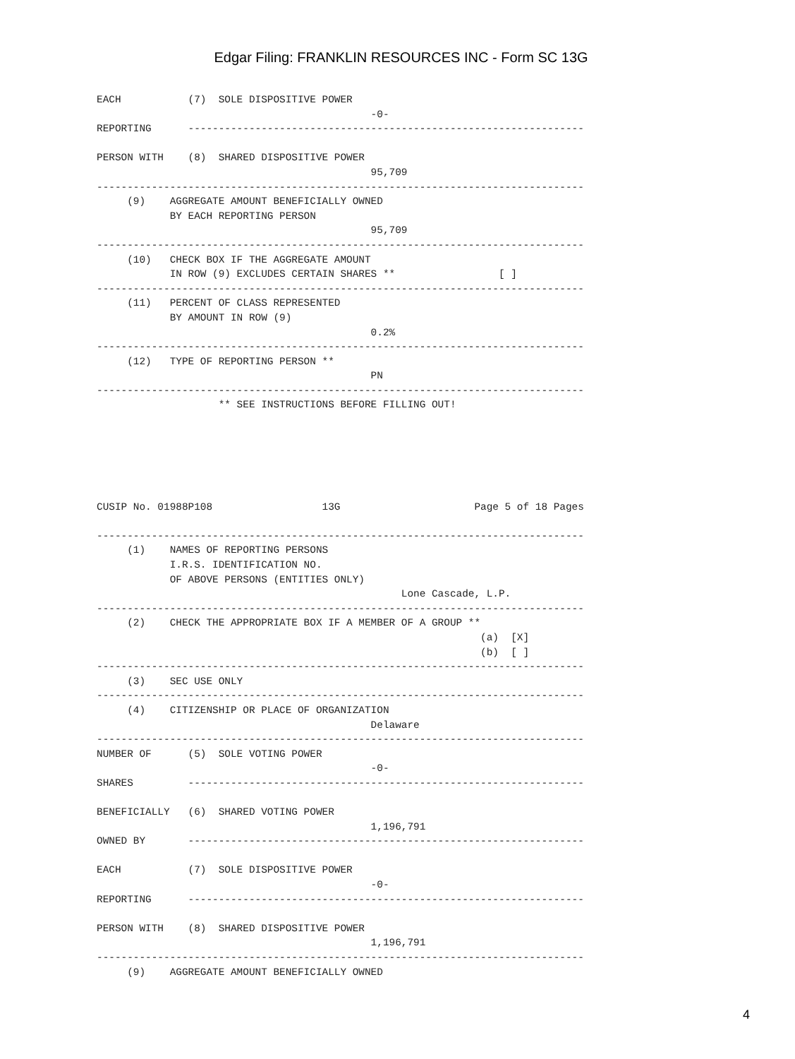Edgar Filing: FRANKLIN RESOURCES INC - Form SC 13G
EACH           (7)  SOLE DISPOSITIVE POWER
                                             -0-
REPORTING      -----------------------------------------------------------------

PERSON WITH    (8)  SHARED DISPOSITIVE POWER
                                             95,709
--------------------------------------------------------------------------------
     (9)    AGGREGATE AMOUNT BENEFICIALLY OWNED
            BY EACH REPORTING PERSON
                                             95,709
--------------------------------------------------------------------------------
     (10)   CHECK BOX IF THE AGGREGATE AMOUNT
            IN ROW (9) EXCLUDES CERTAIN SHARES **                 [ ]
--------------------------------------------------------------------------------
     (11)   PERCENT OF CLASS REPRESENTED
            BY AMOUNT IN ROW (9)
                                             0.2%
--------------------------------------------------------------------------------
     (12)   TYPE OF REPORTING PERSON **
                                             PN
--------------------------------------------------------------------------------
                    ** SEE INSTRUCTIONS BEFORE FILLING OUT!






CUSIP No. 01988P108                  13G                      Page 5 of 18 Pages

--------------------------------------------------------------------------------
     (1)    NAMES OF REPORTING PERSONS
            I.R.S. IDENTIFICATION NO.
            OF ABOVE PERSONS (ENTITIES ONLY)
                                                  Lone Cascade, L.P.
--------------------------------------------------------------------------------
     (2)    CHECK THE APPROPRIATE BOX IF A MEMBER OF A GROUP **
                                                               (a)  [X]
                                                               (b)  [ ]
--------------------------------------------------------------------------------
     (3)    SEC USE ONLY
--------------------------------------------------------------------------------
     (4)    CITIZENSHIP OR PLACE OF ORGANIZATION
                                             Delaware
--------------------------------------------------------------------------------
NUMBER OF      (5)  SOLE VOTING POWER
                                             -0-
SHARES         -----------------------------------------------------------------

BENEFICIALLY   (6)  SHARED VOTING POWER
                                             1,196,791
OWNED BY       -----------------------------------------------------------------

EACH           (7)  SOLE DISPOSITIVE POWER
                                             -0-
REPORTING      -----------------------------------------------------------------

PERSON WITH    (8)  SHARED DISPOSITIVE POWER
                                             1,196,791
--------------------------------------------------------------------------------
     (9)    AGGREGATE AMOUNT BENEFICIALLY OWNED
4